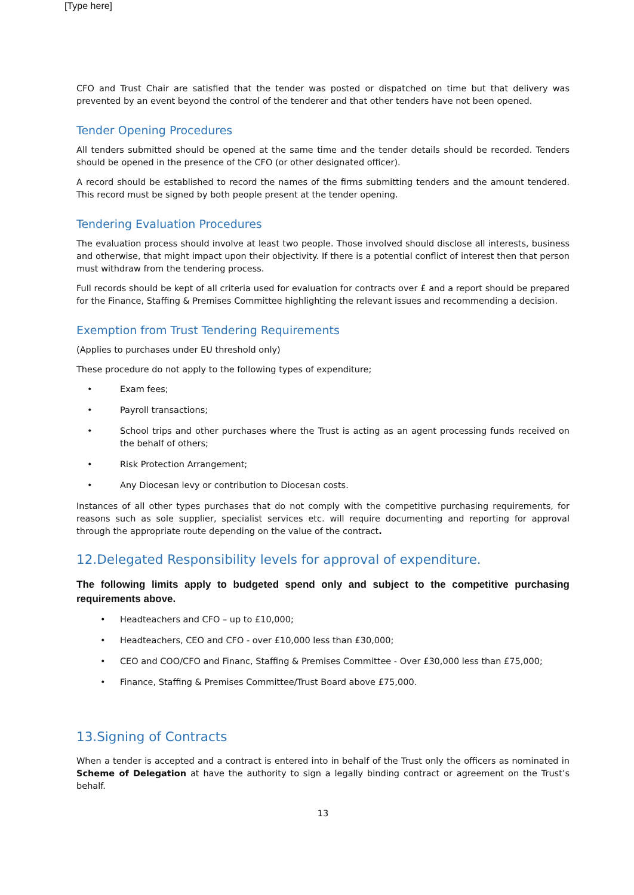[Type here]
CFO and Trust Chair are satisfied that the tender was posted or dispatched on time but that delivery was prevented by an event beyond the control of the tenderer and that other tenders have not been opened.
Tender Opening Procedures
All tenders submitted should be opened at the same time and the tender details should be recorded. Tenders should be opened in the presence of the CFO (or other designated officer).
A record should be established to record the names of the firms submitting tenders and the amount tendered. This record must be signed by both people present at the tender opening.
Tendering Evaluation Procedures
The evaluation process should involve at least two people. Those involved should disclose all interests, business and otherwise, that might impact upon their objectivity. If there is a potential conflict of interest then that person must withdraw from the tendering process.
Full records should be kept of all criteria used for evaluation for contracts over £ and a report should be prepared for the Finance, Staffing & Premises Committee highlighting the relevant issues and recommending a decision.
Exemption from Trust Tendering Requirements
(Applies to purchases under EU threshold only)
These procedure do not apply to the following types of expenditure;
• Exam fees;
• Payroll transactions;
• School trips and other purchases where the Trust is acting as an agent processing funds received on the behalf of others;
• Risk Protection Arrangement;
• Any Diocesan levy or contribution to Diocesan costs.
Instances of all other types purchases that do not comply with the competitive purchasing requirements, for reasons such as sole supplier, specialist services etc. will require documenting and reporting for approval through the appropriate route depending on the value of the contract.
12.Delegated Responsibility levels for approval of expenditure.
The following limits apply to budgeted spend only and subject to the competitive purchasing requirements above.
• Headteachers and CFO – up to £10,000;
• Headteachers, CEO and CFO - over £10,000 less than £30,000;
• CEO and COO/CFO and Financ, Staffing & Premises Committee - Over £30,000 less than £75,000;
• Finance, Staffing & Premises Committee/Trust Board above £75,000.
13.Signing of Contracts
When a tender is accepted and a contract is entered into in behalf of the Trust only the officers as nominated in Scheme of Delegation at have the authority to sign a legally binding contract or agreement on the Trust’s behalf.
13